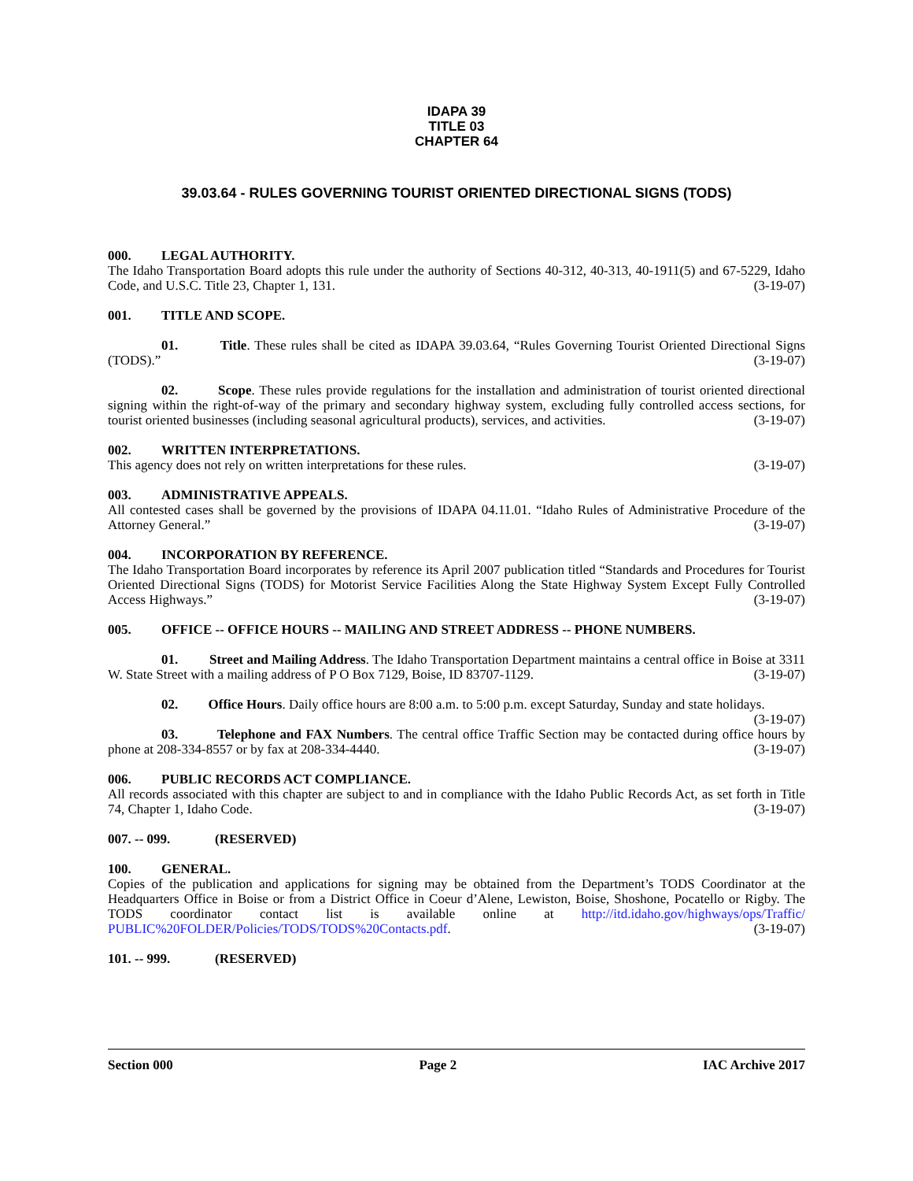IDAPA 39
TITLE 03
CHAPTER 64
39.03.64 - RULES GOVERNING TOURIST ORIENTED DIRECTIONAL SIGNS (TODS)
000. LEGAL AUTHORITY.
The Idaho Transportation Board adopts this rule under the authority of Sections 40-312, 40-313, 40-1911(5) and 67-5229, Idaho Code, and U.S.C. Title 23, Chapter 1, 131. (3-19-07)
001. TITLE AND SCOPE.
01. Title. These rules shall be cited as IDAPA 39.03.64, “Rules Governing Tourist Oriented Directional Signs (TODS).” (3-19-07)
02. Scope. These rules provide regulations for the installation and administration of tourist oriented directional signing within the right-of-way of the primary and secondary highway system, excluding fully controlled access sections, for tourist oriented businesses (including seasonal agricultural products), services, and activities. (3-19-07)
002. WRITTEN INTERPRETATIONS.
This agency does not rely on written interpretations for these rules. (3-19-07)
003. ADMINISTRATIVE APPEALS.
All contested cases shall be governed by the provisions of IDAPA 04.11.01. “Idaho Rules of Administrative Procedure of the Attorney General.” (3-19-07)
004. INCORPORATION BY REFERENCE.
The Idaho Transportation Board incorporates by reference its April 2007 publication titled “Standards and Procedures for Tourist Oriented Directional Signs (TODS) for Motorist Service Facilities Along the State Highway System Except Fully Controlled Access Highways.” (3-19-07)
005. OFFICE -- OFFICE HOURS -- MAILING AND STREET ADDRESS -- PHONE NUMBERS.
01. Street and Mailing Address. The Idaho Transportation Department maintains a central office in Boise at 3311 W. State Street with a mailing address of P O Box 7129, Boise, ID 83707-1129. (3-19-07)
02. Office Hours. Daily office hours are 8:00 a.m. to 5:00 p.m. except Saturday, Sunday and state holidays. (3-19-07)
03. Telephone and FAX Numbers. The central office Traffic Section may be contacted during office hours by phone at 208-334-8557 or by fax at 208-334-4440. (3-19-07)
006. PUBLIC RECORDS ACT COMPLIANCE.
All records associated with this chapter are subject to and in compliance with the Idaho Public Records Act, as set forth in Title 74, Chapter 1, Idaho Code. (3-19-07)
007. -- 099. (RESERVED)
100. GENERAL.
Copies of the publication and applications for signing may be obtained from the Department’s TODS Coordinator at the Headquarters Office in Boise or from a District Office in Coeur d’Alene, Lewiston, Boise, Shoshone, Pocatello or Rigby. The TODS coordinator contact list is available online at http://itd.idaho.gov/highways/ops/Traffic/ PUBLIC%20FOLDER/Policies/TODS/TODS%20Contacts.pdf. (3-19-07)
101. -- 999. (RESERVED)
Section 000 Page 2 IAC Archive 2017